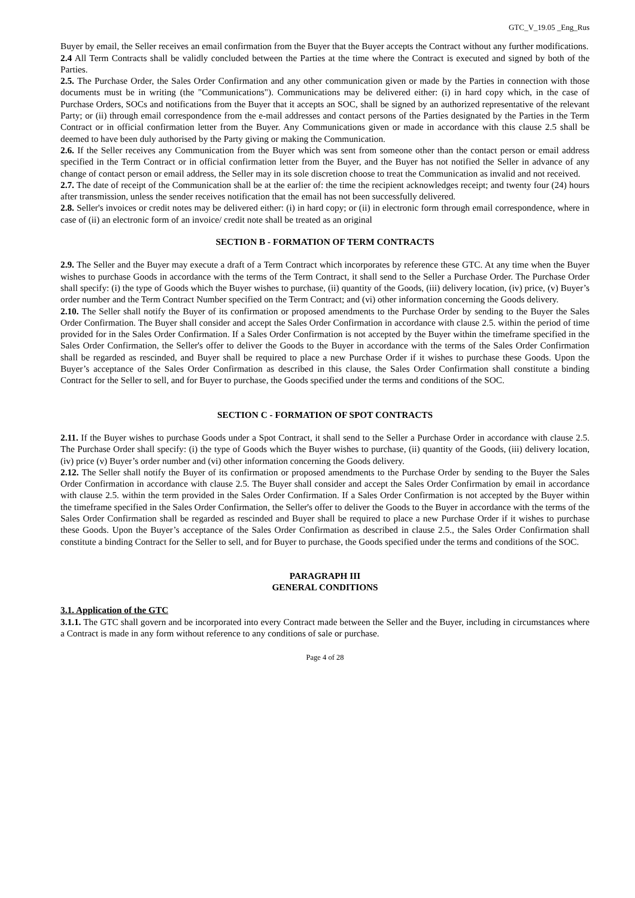GTC_V_19.05 _Eng_Rus
Buyer by email, the Seller receives an email confirmation from the Buyer that the Buyer accepts the Contract without any further modifications.
2.4 All Term Contracts shall be validly concluded between the Parties at the time where the Contract is executed and signed by both of the Parties.
2.5. The Purchase Order, the Sales Order Confirmation and any other communication given or made by the Parties in connection with those documents must be in writing (the "Communications"). Communications may be delivered either: (i) in hard copy which, in the case of Purchase Orders, SOCs and notifications from the Buyer that it accepts an SOC, shall be signed by an authorized representative of the relevant Party; or (ii) through email correspondence from the e-mail addresses and contact persons of the Parties designated by the Parties in the Term Contract or in official confirmation letter from the Buyer. Any Communications given or made in accordance with this clause 2.5 shall be deemed to have been duly authorised by the Party giving or making the Communication.
2.6. If the Seller receives any Communication from the Buyer which was sent from someone other than the contact person or email address specified in the Term Contract or in official confirmation letter from the Buyer, and the Buyer has not notified the Seller in advance of any change of contact person or email address, the Seller may in its sole discretion choose to treat the Communication as invalid and not received.
2.7. The date of receipt of the Communication shall be at the earlier of: the time the recipient acknowledges receipt; and twenty four (24) hours after transmission, unless the sender receives notification that the email has not been successfully delivered.
2.8. Seller's invoices or credit notes may be delivered either: (i) in hard copy; or (ii) in electronic form through email correspondence, where in case of (ii) an electronic form of an invoice/ credit note shall be treated as an original
SECTION B - FORMATION OF TERM CONTRACTS
2.9. The Seller and the Buyer may execute a draft of a Term Contract which incorporates by reference these GTC. At any time when the Buyer wishes to purchase Goods in accordance with the terms of the Term Contract, it shall send to the Seller a Purchase Order. The Purchase Order shall specify: (i) the type of Goods which the Buyer wishes to purchase, (ii) quantity of the Goods, (iii) delivery location, (iv) price, (v) Buyer’s order number and the Term Contract Number specified on the Term Contract; and (vi) other information concerning the Goods delivery.
2.10. The Seller shall notify the Buyer of its confirmation or proposed amendments to the Purchase Order by sending to the Buyer the Sales Order Confirmation. The Buyer shall consider and accept the Sales Order Confirmation in accordance with clause 2.5. within the period of time provided for in the Sales Order Confirmation. If a Sales Order Confirmation is not accepted by the Buyer within the timeframe specified in the Sales Order Confirmation, the Seller's offer to deliver the Goods to the Buyer in accordance with the terms of the Sales Order Confirmation shall be regarded as rescinded, and Buyer shall be required to place a new Purchase Order if it wishes to purchase these Goods. Upon the Buyer’s acceptance of the Sales Order Confirmation as described in this clause, the Sales Order Confirmation shall constitute a binding Contract for the Seller to sell, and for Buyer to purchase, the Goods specified under the terms and conditions of the SOC.
SECTION C - FORMATION OF SPOT CONTRACTS
2.11. If the Buyer wishes to purchase Goods under a Spot Contract, it shall send to the Seller a Purchase Order in accordance with clause 2.5. The Purchase Order shall specify: (i) the type of Goods which the Buyer wishes to purchase, (ii) quantity of the Goods, (iii) delivery location, (iv) price (v) Buyer’s order number and (vi) other information concerning the Goods delivery.
2.12. The Seller shall notify the Buyer of its confirmation or proposed amendments to the Purchase Order by sending to the Buyer the Sales Order Confirmation in accordance with clause 2.5. The Buyer shall consider and accept the Sales Order Confirmation by email in accordance with clause 2.5. within the term provided in the Sales Order Confirmation. If a Sales Order Confirmation is not accepted by the Buyer within the timeframe specified in the Sales Order Confirmation, the Seller's offer to deliver the Goods to the Buyer in accordance with the terms of the Sales Order Confirmation shall be regarded as rescinded and Buyer shall be required to place a new Purchase Order if it wishes to purchase these Goods. Upon the Buyer’s acceptance of the Sales Order Confirmation as described in clause 2.5., the Sales Order Confirmation shall constitute a binding Contract for the Seller to sell, and for Buyer to purchase, the Goods specified under the terms and conditions of the SOC.
PARAGRAPH III
GENERAL CONDITIONS
3.1. Application of the GTC
3.1.1. The GTC shall govern and be incorporated into every Contract made between the Seller and the Buyer, including in circumstances where a Contract is made in any form without reference to any conditions of sale or purchase.
Page 4 of 28